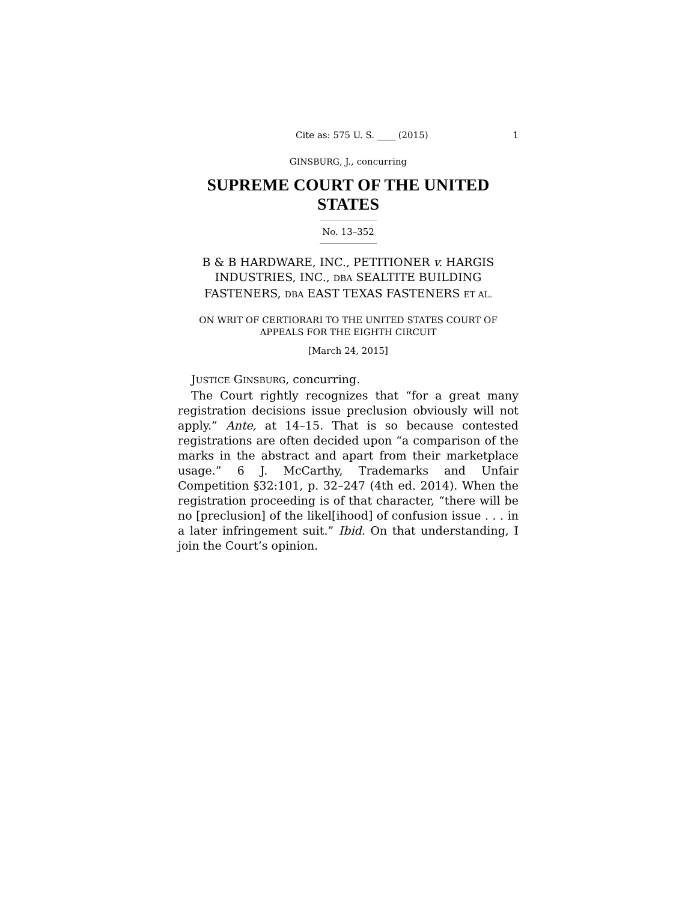Cite as: 575 U. S. ____ (2015) 1
GINSBURG, J., concurring
SUPREME COURT OF THE UNITED STATES
No. 13–352
B & B HARDWARE, INC., PETITIONER v. HARGIS INDUSTRIES, INC., DBA SEALTITE BUILDING FASTENERS, DBA EAST TEXAS FASTENERS ET AL.
ON WRIT OF CERTIORARI TO THE UNITED STATES COURT OF APPEALS FOR THE EIGHTH CIRCUIT
[March 24, 2015]
JUSTICE GINSBURG, concurring.
The Court rightly recognizes that “for a great many registration decisions issue preclusion obviously will not apply.” Ante, at 14–15. That is so because contested registrations are often decided upon “a comparison of the marks in the abstract and apart from their marketplace usage.” 6 J. McCarthy, Trademarks and Unfair Competition §32:101, p. 32–247 (4th ed. 2014). When the registration proceeding is of that character, “there will be no [preclusion] of the likel[ihood] of confusion issue . . . in a later infringement suit.” Ibid. On that understanding, I join the Court’s opinion.